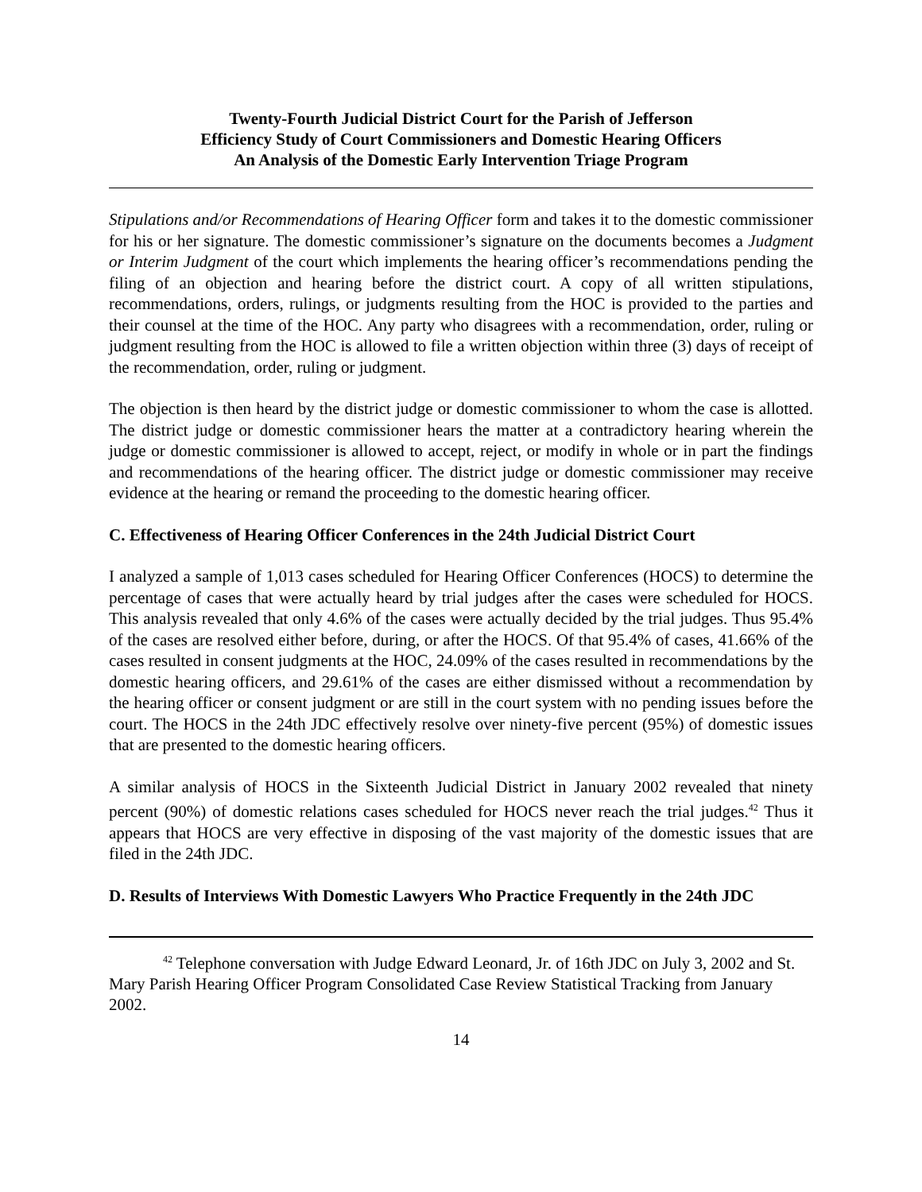Twenty-Fourth Judicial District Court for the Parish of Jefferson
Efficiency Study of Court Commissioners and Domestic Hearing Officers
An Analysis of the Domestic Early Intervention Triage Program
Stipulations and/or Recommendations of Hearing Officer form and takes it to the domestic commissioner for his or her signature. The domestic commissioner’s signature on the documents becomes a Judgment or Interim Judgment of the court which implements the hearing officer’s recommendations pending the filing of an objection and hearing before the district court. A copy of all written stipulations, recommendations, orders, rulings, or judgments resulting from the HOC is provided to the parties and their counsel at the time of the HOC. Any party who disagrees with a recommendation, order, ruling or judgment resulting from the HOC is allowed to file a written objection within three (3) days of receipt of the recommendation, order, ruling or judgment.
The objection is then heard by the district judge or domestic commissioner to whom the case is allotted. The district judge or domestic commissioner hears the matter at a contradictory hearing wherein the judge or domestic commissioner is allowed to accept, reject, or modify in whole or in part the findings and recommendations of the hearing officer. The district judge or domestic commissioner may receive evidence at the hearing or remand the proceeding to the domestic hearing officer.
C. Effectiveness of Hearing Officer Conferences in the 24th Judicial District Court
I analyzed a sample of 1,013 cases scheduled for Hearing Officer Conferences (HOCS) to determine the percentage of cases that were actually heard by trial judges after the cases were scheduled for HOCS. This analysis revealed that only 4.6% of the cases were actually decided by the trial judges. Thus 95.4% of the cases are resolved either before, during, or after the HOCS. Of that 95.4% of cases, 41.66% of the cases resulted in consent judgments at the HOC, 24.09% of the cases resulted in recommendations by the domestic hearing officers, and 29.61% of the cases are either dismissed without a recommendation by the hearing officer or consent judgment or are still in the court system with no pending issues before the court. The HOCS in the 24th JDC effectively resolve over ninety-five percent (95%) of domestic issues that are presented to the domestic hearing officers.
A similar analysis of HOCS in the Sixteenth Judicial District in January 2002 revealed that ninety percent (90%) of domestic relations cases scheduled for HOCS never reach the trial judges.<sup>42</sup> Thus it appears that HOCS are very effective in disposing of the vast majority of the domestic issues that are filed in the 24th JDC.
D. Results of Interviews With Domestic Lawyers Who Practice Frequently in the 24th JDC
<sup>42</sup> Telephone conversation with Judge Edward Leonard, Jr. of 16th JDC on July 3, 2002 and St. Mary Parish Hearing Officer Program Consolidated Case Review Statistical Tracking from January 2002.
14